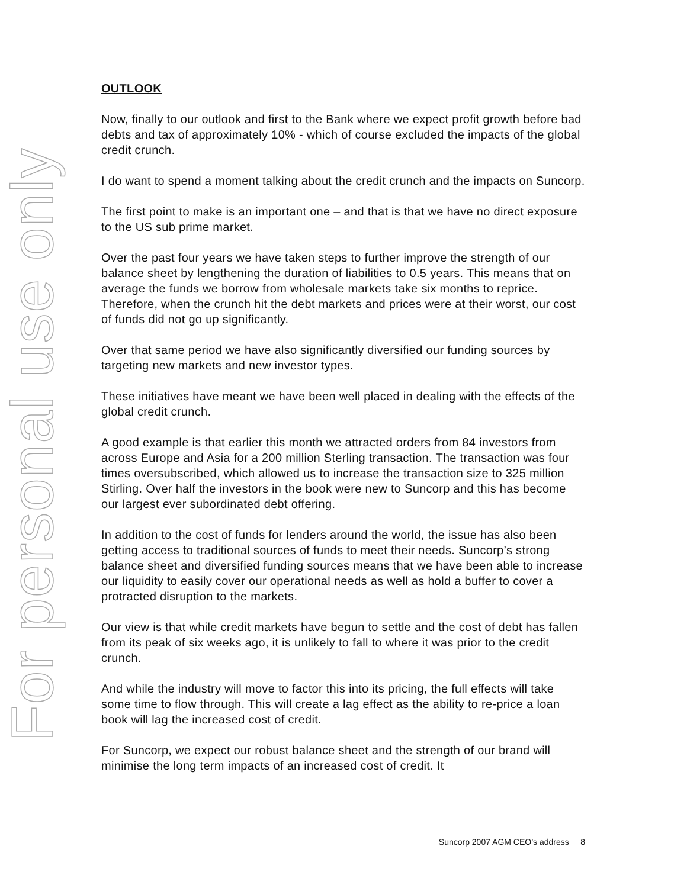For personal use only
OUTLOOK
Now, finally to our outlook and first to the Bank where we expect profit growth before bad debts and tax of approximately 10% - which of course excluded the impacts of the global credit crunch.
I do want to spend a moment talking about the credit crunch and the impacts on Suncorp.
The first point to make is an important one – and that is that we have no direct exposure to the US sub prime market.
Over the past four years we have taken steps to further improve the strength of our balance sheet by lengthening the duration of liabilities to 0.5 years. This means that on average the funds we borrow from wholesale markets take six months to reprice. Therefore, when the crunch hit the debt markets and prices were at their worst, our cost of funds did not go up significantly.
Over that same period we have also significantly diversified our funding sources by targeting new markets and new investor types.
These initiatives have meant we have been well placed in dealing with the effects of the global credit crunch.
A good example is that earlier this month we attracted orders from 84 investors from across Europe and Asia for a 200 million Sterling transaction. The transaction was four times oversubscribed, which allowed us to increase the transaction size to 325 million Stirling. Over half the investors in the book were new to Suncorp and this has become our largest ever subordinated debt offering.
In addition to the cost of funds for lenders around the world, the issue has also been getting access to traditional sources of funds to meet their needs. Suncorp’s strong balance sheet and diversified funding sources means that we have been able to increase our liquidity to easily cover our operational needs as well as hold a buffer to cover a protracted disruption to the markets.
Our view is that while credit markets have begun to settle and the cost of debt has fallen from its peak of six weeks ago, it is unlikely to fall to where it was prior to the credit crunch.
And while the industry will move to factor this into its pricing, the full effects will take some time to flow through. This will create a lag effect as the ability to re-price a loan book will lag the increased cost of credit.
For Suncorp, we expect our robust balance sheet and the strength of our brand will minimise the long term impacts of an increased cost of credit. It
Suncorp 2007 AGM CEO’s address 8